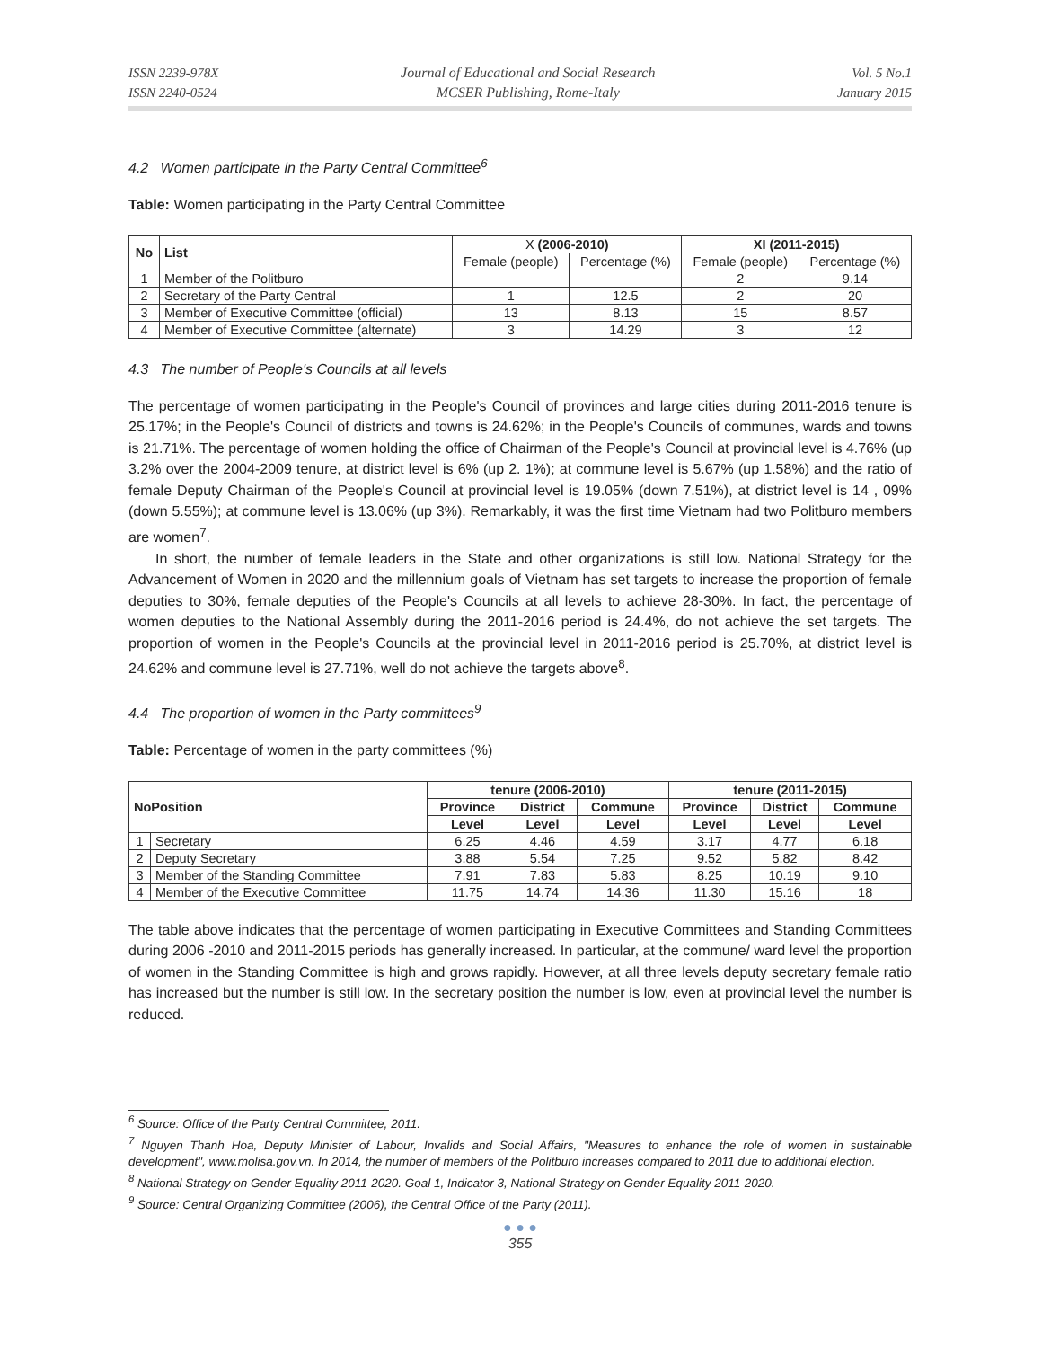ISSN 2239-978X
ISSN 2240-0524
Journal of Educational and Social Research
MCSER Publishing, Rome-Italy
Vol. 5 No.1
January 2015
4.2 Women participate in the Party Central Committee<sup>6</sup>
Table: Women participating in the Party Central Committee
| No | List | X (2006-2010) | | XI (2011-2015) | |
| --- | --- | --- | --- | --- | --- |
| | | Female (people) | Percentage (%) | Female (people) | Percentage (%) |
| 1 | Member of the Politburo | | | 2 | 9.14 |
| 2 | Secretary of the Party Central | 1 | 12.5 | 2 | 20 |
| 3 | Member of Executive Committee (official) | 13 | 8.13 | 15 | 8.57 |
| 4 | Member of Executive Committee (alternate) | 3 | 14.29 | 3 | 12 |
4.3 The number of People's Councils at all levels
The percentage of women participating in the People's Council of provinces and large cities during 2011-2016 tenure is 25.17%; in the People's Council of districts and towns is 24.62%; in the People's Councils of communes, wards and towns is 21.71%. The percentage of women holding the office of Chairman of the People's Council at provincial level is 4.76% (up 3.2% over the 2004-2009 tenure, at district level is 6% (up 2. 1%); at commune level is 5.67% (up 1.58%) and the ratio of female Deputy Chairman of the People's Council at provincial level is 19.05% (down 7.51%), at district level is 14 , 09% (down 5.55%); at commune level is 13.06% (up 3%). Remarkably, it was the first time Vietnam had two Politburo members are women<sup>7</sup>.
In short, the number of female leaders in the State and other organizations is still low. National Strategy for the Advancement of Women in 2020 and the millennium goals of Vietnam has set targets to increase the proportion of female deputies to 30%, female deputies of the People's Councils at all levels to achieve 28-30%. In fact, the percentage of women deputies to the National Assembly during the 2011-2016 period is 24.4%, do not achieve the set targets. The proportion of women in the People's Councils at the provincial level in 2011-2016 period is 25.70%, at district level is 24.62% and commune level is 27.71%, well do not achieve the targets above<sup>8</sup>.
4.4 The proportion of women in the Party committees<sup>9</sup>
Table: Percentage of women in the party committees (%)
| NoPosition | | tenure (2006-2010) | | | tenure (2011-2015) | | |
| --- | --- | --- | --- | --- | --- | --- | --- |
| | | Province | District | Commune | Province | District | Commune |
| | | Level | Level | Level | Level | Level | Level |
| 1 | Secretary | 6.25 | 4.46 | 4.59 | 3.17 | 4.77 | 6.18 |
| 2 | Deputy Secretary | 3.88 | 5.54 | 7.25 | 9.52 | 5.82 | 8.42 |
| 3 | Member of the Standing Committee | 7.91 | 7.83 | 5.83 | 8.25 | 10.19 | 9.10 |
| 4 | Member of the Executive Committee | 11.75 | 14.74 | 14.36 | 11.30 | 15.16 | 18 |
The table above indicates that the percentage of women participating in Executive Committees and Standing Committees during 2006 -2010 and 2011-2015 periods has generally increased. In particular, at the commune/ ward level the proportion of women in the Standing Committee is high and grows rapidly. However, at all three levels deputy secretary female ratio has increased but the number is still low. In the secretary position the number is low, even at provincial level the number is reduced.
<sup>6</sup> Source: Office of the Party Central Committee, 2011.
<sup>7</sup> Nguyen Thanh Hoa, Deputy Minister of Labour, Invalids and Social Affairs, "Measures to enhance the role of women in sustainable development", www.molisa.gov.vn. In 2014, the number of members of the Politburo increases compared to 2011 due to additional election.
<sup>8</sup> National Strategy on Gender Equality 2011-2020. Goal 1, Indicator 3, National Strategy on Gender Equality 2011-2020.
<sup>9</sup> Source: Central Organizing Committee (2006), the Central Office of the Party (2011).
● ● ●
355